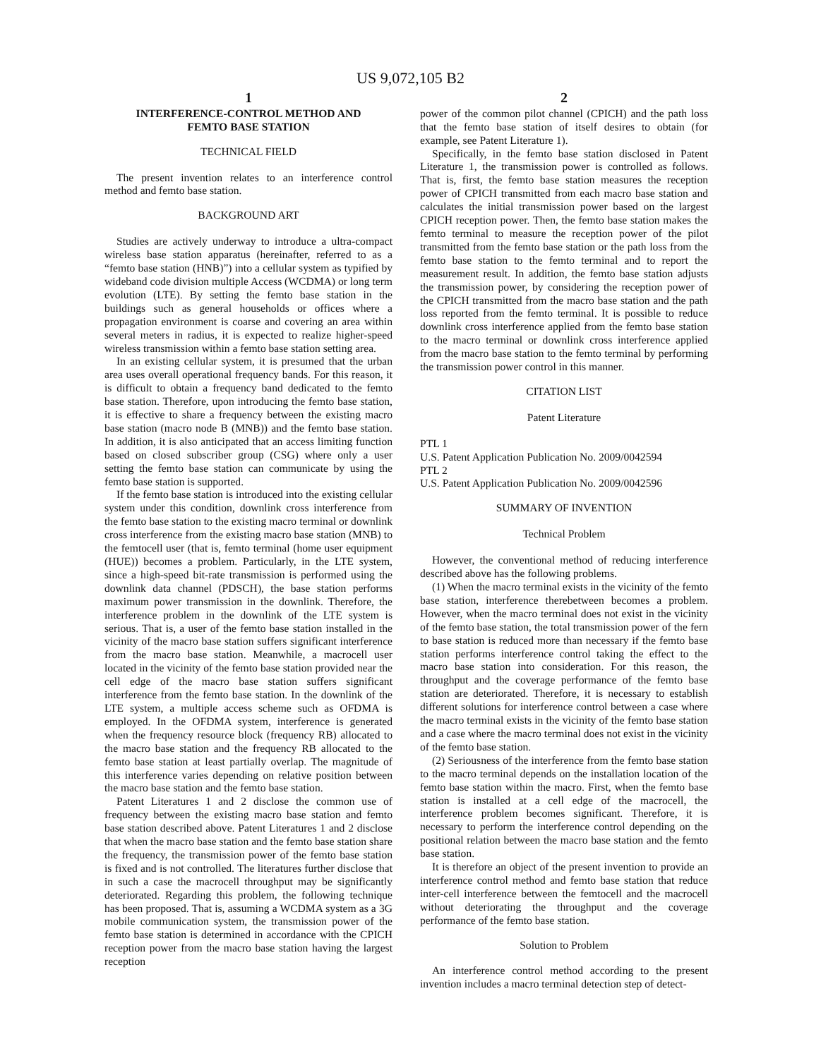US 9,072,105 B2
1
INTERFERENCE-CONTROL METHOD AND
FEMTO BASE STATION
TECHNICAL FIELD
The present invention relates to an interference control method and femto base station.
BACKGROUND ART
Studies are actively underway to introduce a ultra-compact wireless base station apparatus (hereinafter, referred to as a “femto base station (HNB)”) into a cellular system as typified by wideband code division multiple Access (WCDMA) or long term evolution (LTE). By setting the femto base station in the buildings such as general households or offices where a propagation environment is coarse and covering an area within several meters in radius, it is expected to realize higher-speed wireless transmission within a femto base station setting area.
In an existing cellular system, it is presumed that the urban area uses overall operational frequency bands. For this reason, it is difficult to obtain a frequency band dedicated to the femto base station. Therefore, upon introducing the femto base station, it is effective to share a frequency between the existing macro base station (macro node B (MNB)) and the femto base station. In addition, it is also anticipated that an access limiting function based on closed subscriber group (CSG) where only a user setting the femto base station can communicate by using the femto base station is supported.
If the femto base station is introduced into the existing cellular system under this condition, downlink cross interference from the femto base station to the existing macro terminal or downlink cross interference from the existing macro base station (MNB) to the femtocell user (that is, femto terminal (home user equipment (HUE)) becomes a problem. Particularly, in the LTE system, since a high-speed bit-rate transmission is performed using the downlink data channel (PDSCH), the base station performs maximum power transmission in the downlink. Therefore, the interference problem in the downlink of the LTE system is serious. That is, a user of the femto base station installed in the vicinity of the macro base station suffers significant interference from the macro base station. Meanwhile, a macrocell user located in the vicinity of the femto base station provided near the cell edge of the macro base station suffers significant interference from the femto base station. In the downlink of the LTE system, a multiple access scheme such as OFDMA is employed. In the OFDMA system, interference is generated when the frequency resource block (frequency RB) allocated to the macro base station and the frequency RB allocated to the femto base station at least partially overlap. The magnitude of this interference varies depending on relative position between the macro base station and the femto base station.
Patent Literatures 1 and 2 disclose the common use of frequency between the existing macro base station and femto base station described above. Patent Literatures 1 and 2 disclose that when the macro base station and the femto base station share the frequency, the transmission power of the femto base station is fixed and is not controlled. The literatures further disclose that in such a case the macrocell throughput may be significantly deteriorated. Regarding this problem, the following technique has been proposed. That is, assuming a WCDMA system as a 3G mobile communication system, the transmission power of the femto base station is determined in accordance with the CPICH reception power from the macro base station having the largest reception
2
power of the common pilot channel (CPICH) and the path loss that the femto base station of itself desires to obtain (for example, see Patent Literature 1).
Specifically, in the femto base station disclosed in Patent Literature 1, the transmission power is controlled as follows. That is, first, the femto base station measures the reception power of CPICH transmitted from each macro base station and calculates the initial transmission power based on the largest CPICH reception power. Then, the femto base station makes the femto terminal to measure the reception power of the pilot transmitted from the femto base station or the path loss from the femto base station to the femto terminal and to report the measurement result. In addition, the femto base station adjusts the transmission power, by considering the reception power of the CPICH transmitted from the macro base station and the path loss reported from the femto terminal. It is possible to reduce downlink cross interference applied from the femto base station to the macro terminal or downlink cross interference applied from the macro base station to the femto terminal by performing the transmission power control in this manner.
CITATION LIST
Patent Literature
PTL 1
U.S. Patent Application Publication No. 2009/0042594
PTL 2
U.S. Patent Application Publication No. 2009/0042596
SUMMARY OF INVENTION
Technical Problem
However, the conventional method of reducing interference described above has the following problems.
(1) When the macro terminal exists in the vicinity of the femto base station, interference therebetween becomes a problem. However, when the macro terminal does not exist in the vicinity of the femto base station, the total transmission power of the fern to base station is reduced more than necessary if the femto base station performs interference control taking the effect to the macro base station into consideration. For this reason, the throughput and the coverage performance of the femto base station are deteriorated. Therefore, it is necessary to establish different solutions for interference control between a case where the macro terminal exists in the vicinity of the femto base station and a case where the macro terminal does not exist in the vicinity of the femto base station.
(2) Seriousness of the interference from the femto base station to the macro terminal depends on the installation location of the femto base station within the macro. First, when the femto base station is installed at a cell edge of the macrocell, the interference problem becomes significant. Therefore, it is necessary to perform the interference control depending on the positional relation between the macro base station and the femto base station.
It is therefore an object of the present invention to provide an interference control method and femto base station that reduce inter-cell interference between the femtocell and the macrocell without deteriorating the throughput and the coverage performance of the femto base station.
Solution to Problem
An interference control method according to the present invention includes a macro terminal detection step of detect-